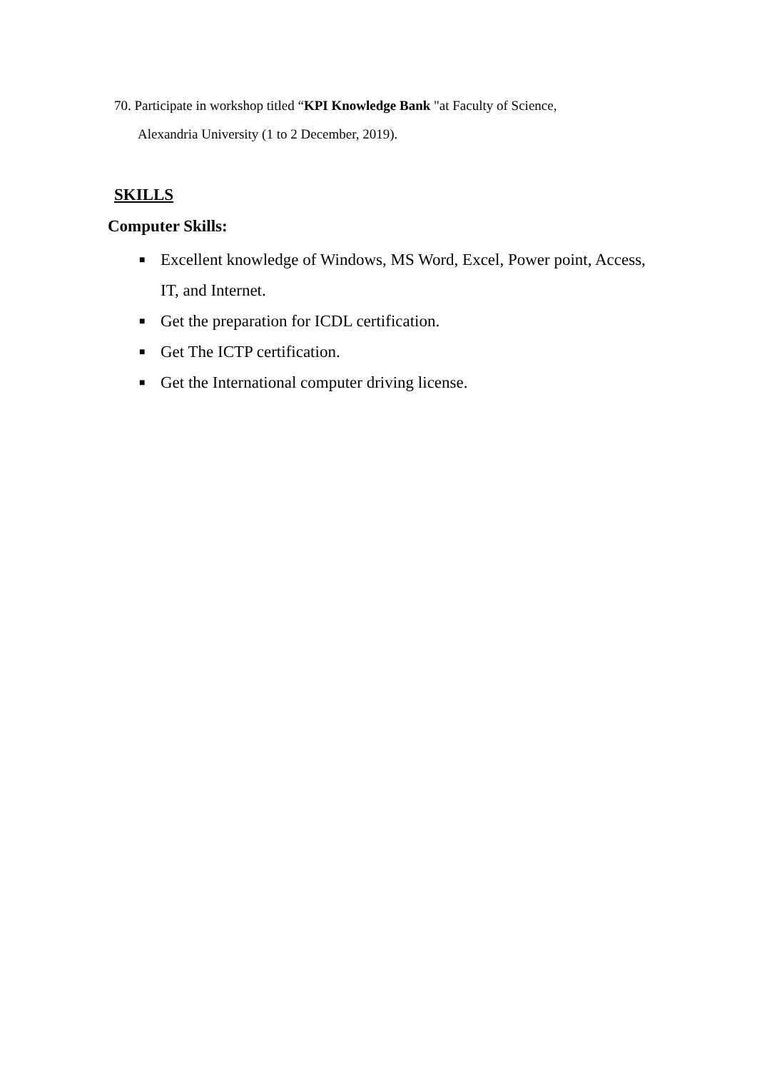70. Participate in workshop titled “KPI Knowledge Bank "at Faculty of Science,
Alexandria University (1 to 2 December, 2019).
SKILLS
Computer Skills:
■ Excellent knowledge of Windows, MS Word, Excel, Power point, Access, IT, and Internet.
■ Get the preparation for ICDL certification.
■ Get The ICTP certification.
■ Get the International computer driving license.